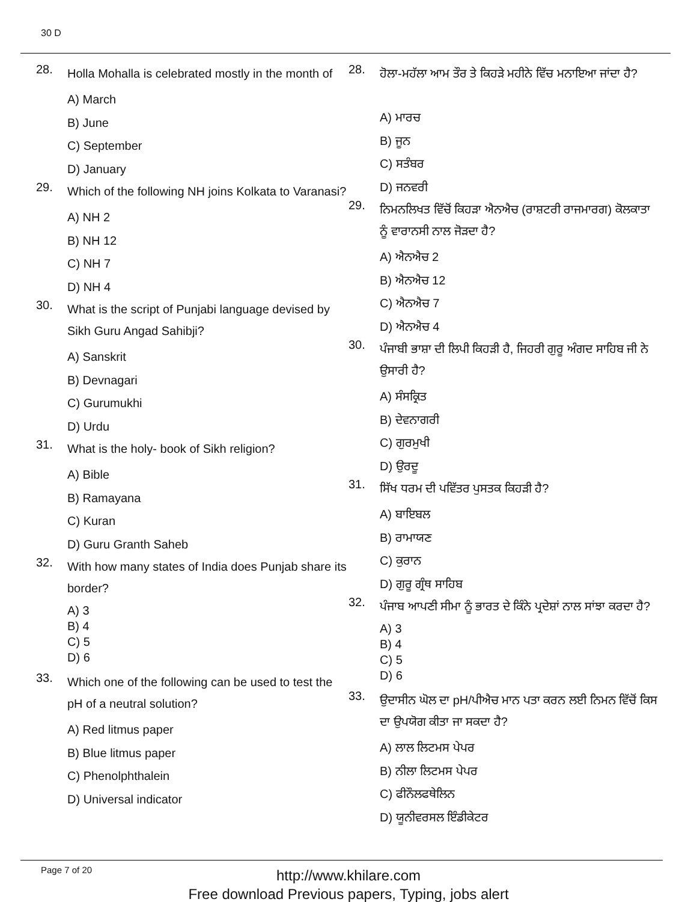30 D
28. Holla Mohalla is celebrated mostly in the month of
A) March
B) June
C) September
D) January
29. Which of the following NH joins Kolkata to Varanasi?
A) NH 2
B) NH 12
C) NH 7
D) NH 4
30. What is the script of Punjabi language devised by Sikh Guru Angad Sahibji?
A) Sanskrit
B) Devnagari
C) Gurumukhi
D) Urdu
31. What is the holy- book of Sikh religion?
A) Bible
B) Ramayana
C) Kuran
D) Guru Granth Saheb
32. With how many states of India does Punjab share its border?
A) 3
B) 4
C) 5
D) 6
33. Which one of the following can be used to test the pH of a neutral solution?
A) Red litmus paper
B) Blue litmus paper
C) Phenolphthalein
D) Universal indicator
28. ਹੋਲਾ-ਮਹੱਲਾ ਆਮ ਤੌਰ ਤੇ ਕਿਹੜੇ ਮਹੀਨੇ ਵਿੱਚ ਮਨਾਇਆ ਜਾਂਦਾ ਹੈ?
A) ਮਾਰਚ
B) ਜੂਨ
C) ਸਤੰਬਰ
D) ਜਨਵਰੀ
29. ਨਿਮਨਲਿਖਤ ਵਿੱਚੋਂ ਕਿਹੜਾ ਐਨਐਚ (ਰਾਸ਼ਟਰੀ ਰਾਜਮਾਰਗ) ਕੋਲਕਾਤਾ ਨੂੰ ਵਾਰਾਨਸੀ ਨਾਲ ਜੋੜਦਾ ਹੈ?
A) ਐਨਐਚ 2
B) ਐਨਐਚ 12
C) ਐਨਐਚ 7
D) ਐਨਐਚ 4
30. ਪੰਜਾਬੀ ਭਾਸ਼ਾ ਦੀ ਲਿਪੀ ਕਿਹੜੀ ਹੈ, ਜਿਹਰੀ ਗੁਰੂ ਅੰਗਦ ਸਾਹਿਬ ਜੀ ਨੇ ਉਸਾਰੀ ਹੈ?
A) ਸੰਸਕ੍ਰਿਤ
B) ਦੇਵਨਾਗਰੀ
C) ਗੁਰਮੁਖੀ
D) ਉਰਦੂ
31. ਸਿੱਖ ਧਰਮ ਦੀ ਪਵਿੱਤਰ ਪੁਸਤਕ ਕਿਹੜੀ ਹੈ?
A) ਬਾਇਬਲ
B) ਰਾਮਾਯਣ
C) ਕੁਰਾਨ
D) ਗੁਰੂ ਗ੍ਰੰਥ ਸਾਹਿਬ
32. ਪੰਜਾਬ ਆਪਣੀ ਸੀਮਾ ਨੂੰ ਭਾਰਤ ਦੇ ਕਿੰਨੇ ਪ੍ਰਦੇਸ਼ਾਂ ਨਾਲ ਸਾਂਝਾ ਕਰਦਾ ਹੈ?
A) 3
B) 4
C) 5
D) 6
33. ਉਦਾਸੀਨ ਘੋਲ ਦਾ pH/ਪੀਐਚ ਮਾਨ ਪਤਾ ਕਰਨ ਲਈ ਨਿਮਨ ਵਿੱਚੋਂ ਕਿਸ ਦਾ ਉਪਯੋਗ ਕੀਤਾ ਜਾ ਸਕਦਾ ਹੈ?
A) ਲਾਲ ਲਿਟਮਸ ਪੇਪਰ
B) ਨੀਲਾ ਲਿਟਮਸ ਪੇਪਰ
C) ਫੀਨੌਲਫਥੇਲਿਨ
D) ਯੂਨੀਵਰਸਲ ਇੰਡੀਕੇਟਰ
Page 7 of 20
http://www.khilare.com
Free download Previous papers, Typing, jobs alert